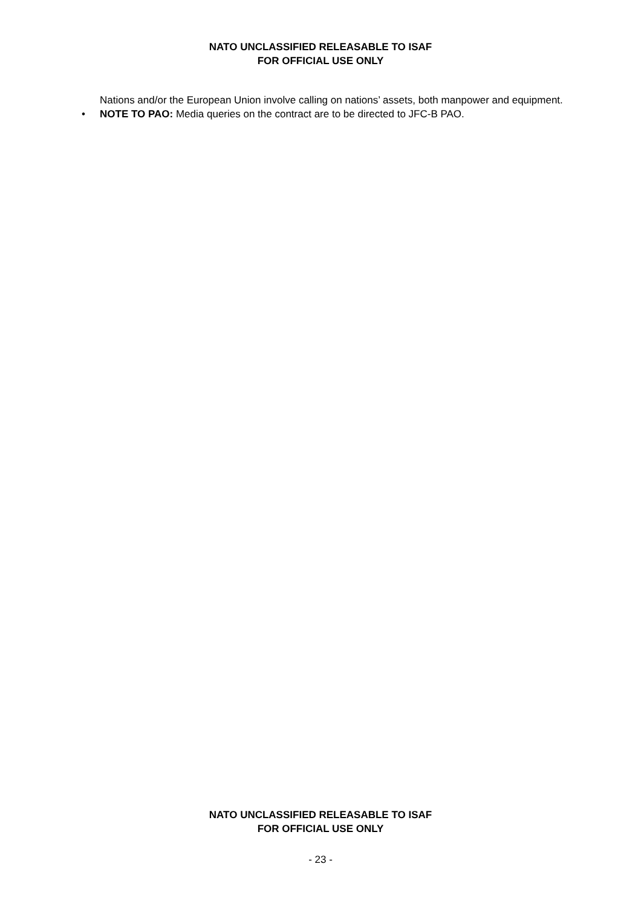NATO UNCLASSIFIED RELEASABLE TO ISAF
FOR OFFICIAL USE ONLY
Nations and/or the European Union involve calling on nations’ assets, both manpower and equipment.
• NOTE TO PAO: Media queries on the contract are to be directed to JFC-B PAO.
NATO UNCLASSIFIED RELEASABLE TO ISAF
FOR OFFICIAL USE ONLY
- 23 -